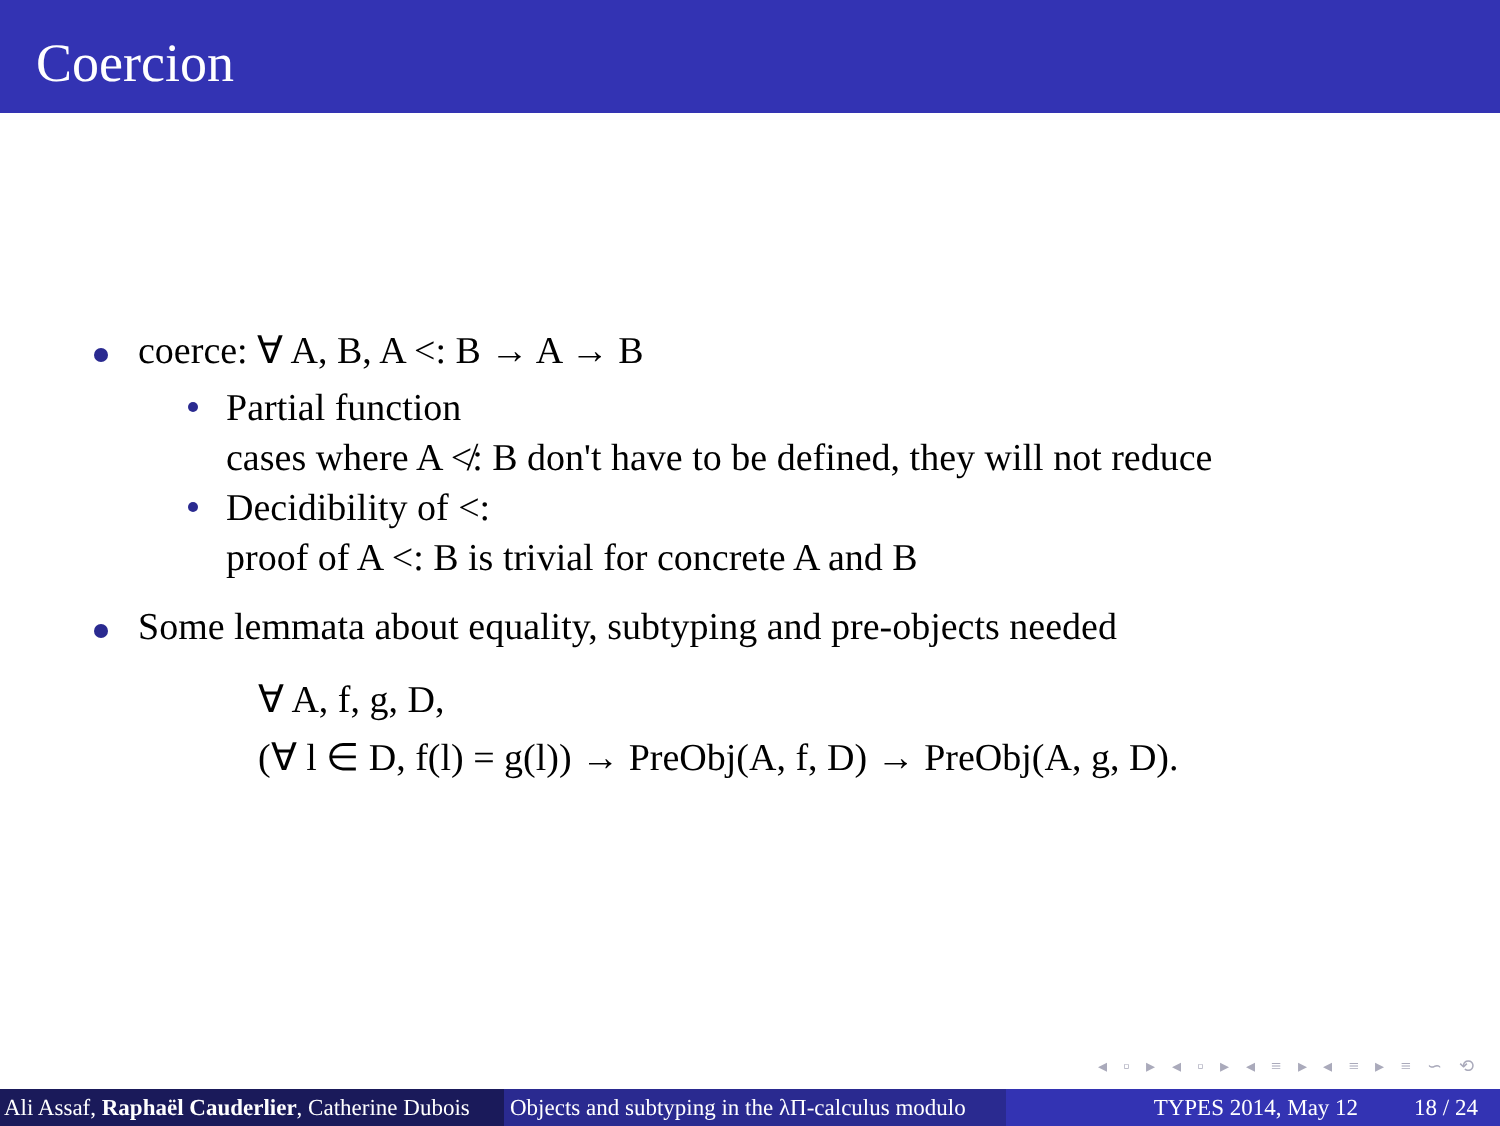Coercion
coerce: ∀ A, B, A <: B → A → B
Partial function
cases where A ≮: B don't have to be defined, they will not reduce
Decidibility of <:
proof of A <: B is trivial for concrete A and B
Some lemmata about equality, subtyping and pre-objects needed
∀ A, f, g, D,
(∀ l ∈ D, f(l) = g(l)) → PreObj(A, f, D) → PreObj(A, g, D).
◂ ▫ ▸ ◂ ▫ ▸ ◂ ≡ ▸ ◂ ≡ ▸ ≡ ∽ ⟲
Ali Assaf, Raphaël Cauderlier, Catherine Dubois
Objects and subtyping in the λΠ-calculus modulo
TYPES 2014, May 12 18 / 24